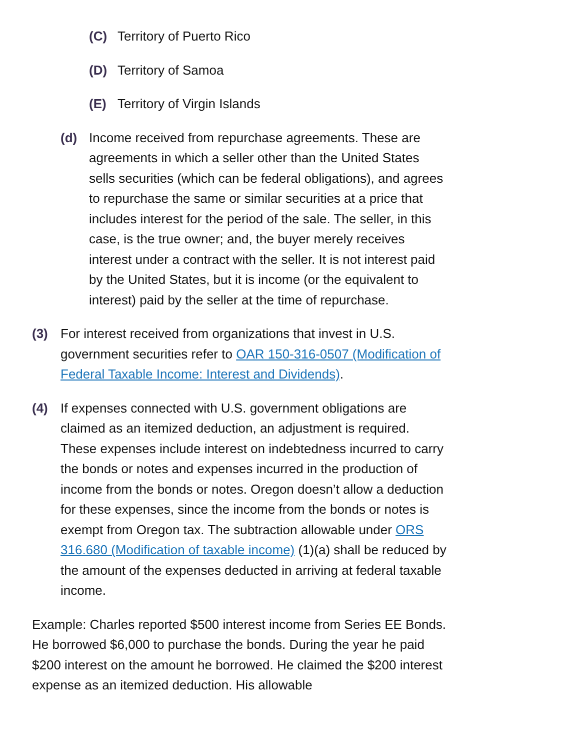(C) Territory of Puerto Rico
(D) Territory of Samoa
(E) Territory of Virgin Islands
(d) Income received from repurchase agreements. These are agreements in which a seller other than the United States sells securities (which can be federal obligations), and agrees to repurchase the same or similar securities at a price that includes interest for the period of the sale. The seller, in this case, is the true owner; and, the buyer merely receives interest under a contract with the seller. It is not interest paid by the United States, but it is income (or the equivalent to interest) paid by the seller at the time of repurchase.
(3) For interest received from organizations that invest in U.S. government securities refer to OAR 150-316-0507 (Modification of Federal Taxable Income: Interest and Dividends).
(4) If expenses connected with U.S. government obligations are claimed as an itemized deduction, an adjustment is required. These expenses include interest on indebtedness incurred to carry the bonds or notes and expenses incurred in the production of income from the bonds or notes. Oregon doesn’t allow a deduction for these expenses, since the income from the bonds or notes is exempt from Oregon tax. The subtraction allowable under ORS 316.680 (Modification of taxable income) (1)(a) shall be reduced by the amount of the expenses deducted in arriving at federal taxable income.
Example: Charles reported $500 interest income from Series EE Bonds. He borrowed $6,000 to purchase the bonds. During the year he paid $200 interest on the amount he borrowed. He claimed the $200 interest expense as an itemized deduction. His allowable